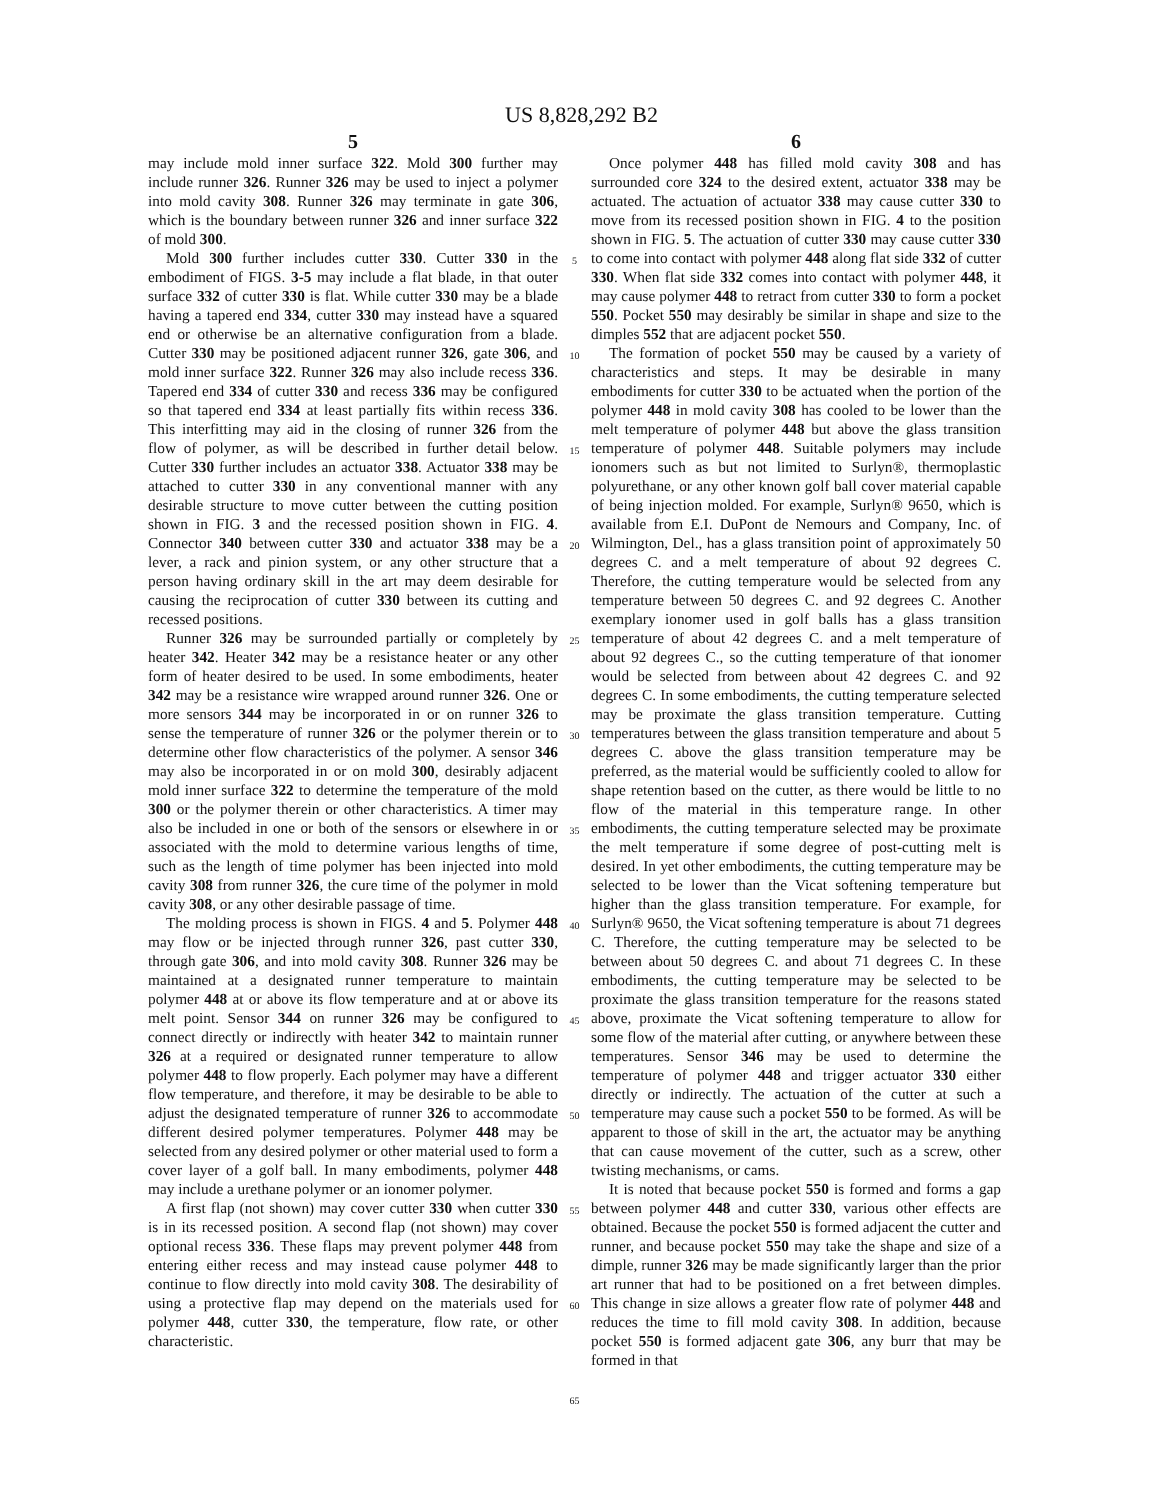US 8,828,292 B2
5
may include mold inner surface 322. Mold 300 further may include runner 326. Runner 326 may be used to inject a polymer into mold cavity 308. Runner 326 may terminate in gate 306, which is the boundary between runner 326 and inner surface 322 of mold 300.
Mold 300 further includes cutter 330. Cutter 330 in the embodiment of FIGS. 3-5 may include a flat blade, in that outer surface 332 of cutter 330 is flat. While cutter 330 may be a blade having a tapered end 334, cutter 330 may instead have a squared end or otherwise be an alternative configuration from a blade. Cutter 330 may be positioned adjacent runner 326, gate 306, and mold inner surface 322. Runner 326 may also include recess 336. Tapered end 334 of cutter 330 and recess 336 may be configured so that tapered end 334 at least partially fits within recess 336. This interfitting may aid in the closing of runner 326 from the flow of polymer, as will be described in further detail below. Cutter 330 further includes an actuator 338. Actuator 338 may be attached to cutter 330 in any conventional manner with any desirable structure to move cutter between the cutting position shown in FIG. 3 and the recessed position shown in FIG. 4. Connector 340 between cutter 330 and actuator 338 may be a lever, a rack and pinion system, or any other structure that a person having ordinary skill in the art may deem desirable for causing the reciprocation of cutter 330 between its cutting and recessed positions.
Runner 326 may be surrounded partially or completely by heater 342. Heater 342 may be a resistance heater or any other form of heater desired to be used. In some embodiments, heater 342 may be a resistance wire wrapped around runner 326. One or more sensors 344 may be incorporated in or on runner 326 to sense the temperature of runner 326 or the polymer therein or to determine other flow characteristics of the polymer. A sensor 346 may also be incorporated in or on mold 300, desirably adjacent mold inner surface 322 to determine the temperature of the mold 300 or the polymer therein or other characteristics. A timer may also be included in one or both of the sensors or elsewhere in or associated with the mold to determine various lengths of time, such as the length of time polymer has been injected into mold cavity 308 from runner 326, the cure time of the polymer in mold cavity 308, or any other desirable passage of time.
The molding process is shown in FIGS. 4 and 5. Polymer 448 may flow or be injected through runner 326, past cutter 330, through gate 306, and into mold cavity 308. Runner 326 may be maintained at a designated runner temperature to maintain polymer 448 at or above its flow temperature and at or above its melt point. Sensor 344 on runner 326 may be configured to connect directly or indirectly with heater 342 to maintain runner 326 at a required or designated runner temperature to allow polymer 448 to flow properly. Each polymer may have a different flow temperature, and therefore, it may be desirable to be able to adjust the designated temperature of runner 326 to accommodate different desired polymer temperatures. Polymer 448 may be selected from any desired polymer or other material used to form a cover layer of a golf ball. In many embodiments, polymer 448 may include a urethane polymer or an ionomer polymer.
A first flap (not shown) may cover cutter 330 when cutter 330 is in its recessed position. A second flap (not shown) may cover optional recess 336. These flaps may prevent polymer 448 from entering either recess and may instead cause polymer 448 to continue to flow directly into mold cavity 308. The desirability of using a protective flap may depend on the materials used for polymer 448, cutter 330, the temperature, flow rate, or other characteristic.
5
10
15
20
25
30
35
40
45
50
55
60
65
6
Once polymer 448 has filled mold cavity 308 and has surrounded core 324 to the desired extent, actuator 338 may be actuated. The actuation of actuator 338 may cause cutter 330 to move from its recessed position shown in FIG. 4 to the position shown in FIG. 5. The actuation of cutter 330 may cause cutter 330 to come into contact with polymer 448 along flat side 332 of cutter 330. When flat side 332 comes into contact with polymer 448, it may cause polymer 448 to retract from cutter 330 to form a pocket 550. Pocket 550 may desirably be similar in shape and size to the dimples 552 that are adjacent pocket 550.
The formation of pocket 550 may be caused by a variety of characteristics and steps. It may be desirable in many embodiments for cutter 330 to be actuated when the portion of the polymer 448 in mold cavity 308 has cooled to be lower than the melt temperature of polymer 448 but above the glass transition temperature of polymer 448. Suitable polymers may include ionomers such as but not limited to Surlyn®, thermoplastic polyurethane, or any other known golf ball cover material capable of being injection molded. For example, Surlyn® 9650, which is available from E.I. DuPont de Nemours and Company, Inc. of Wilmington, Del., has a glass transition point of approximately 50 degrees C. and a melt temperature of about 92 degrees C. Therefore, the cutting temperature would be selected from any temperature between 50 degrees C. and 92 degrees C. Another exemplary ionomer used in golf balls has a glass transition temperature of about 42 degrees C. and a melt temperature of about 92 degrees C., so the cutting temperature of that ionomer would be selected from between about 42 degrees C. and 92 degrees C. In some embodiments, the cutting temperature selected may be proximate the glass transition temperature. Cutting temperatures between the glass transition temperature and about 5 degrees C. above the glass transition temperature may be preferred, as the material would be sufficiently cooled to allow for shape retention based on the cutter, as there would be little to no flow of the material in this temperature range. In other embodiments, the cutting temperature selected may be proximate the melt temperature if some degree of post-cutting melt is desired. In yet other embodiments, the cutting temperature may be selected to be lower than the Vicat softening temperature but higher than the glass transition temperature. For example, for Surlyn® 9650, the Vicat softening temperature is about 71 degrees C. Therefore, the cutting temperature may be selected to be between about 50 degrees C. and about 71 degrees C. In these embodiments, the cutting temperature may be selected to be proximate the glass transition temperature for the reasons stated above, proximate the Vicat softening temperature to allow for some flow of the material after cutting, or anywhere between these temperatures. Sensor 346 may be used to determine the temperature of polymer 448 and trigger actuator 330 either directly or indirectly. The actuation of the cutter at such a temperature may cause such a pocket 550 to be formed. As will be apparent to those of skill in the art, the actuator may be anything that can cause movement of the cutter, such as a screw, other twisting mechanisms, or cams.
It is noted that because pocket 550 is formed and forms a gap between polymer 448 and cutter 330, various other effects are obtained. Because the pocket 550 is formed adjacent the cutter and runner, and because pocket 550 may take the shape and size of a dimple, runner 326 may be made significantly larger than the prior art runner that had to be positioned on a fret between dimples. This change in size allows a greater flow rate of polymer 448 and reduces the time to fill mold cavity 308. In addition, because pocket 550 is formed adjacent gate 306, any burr that may be formed in that